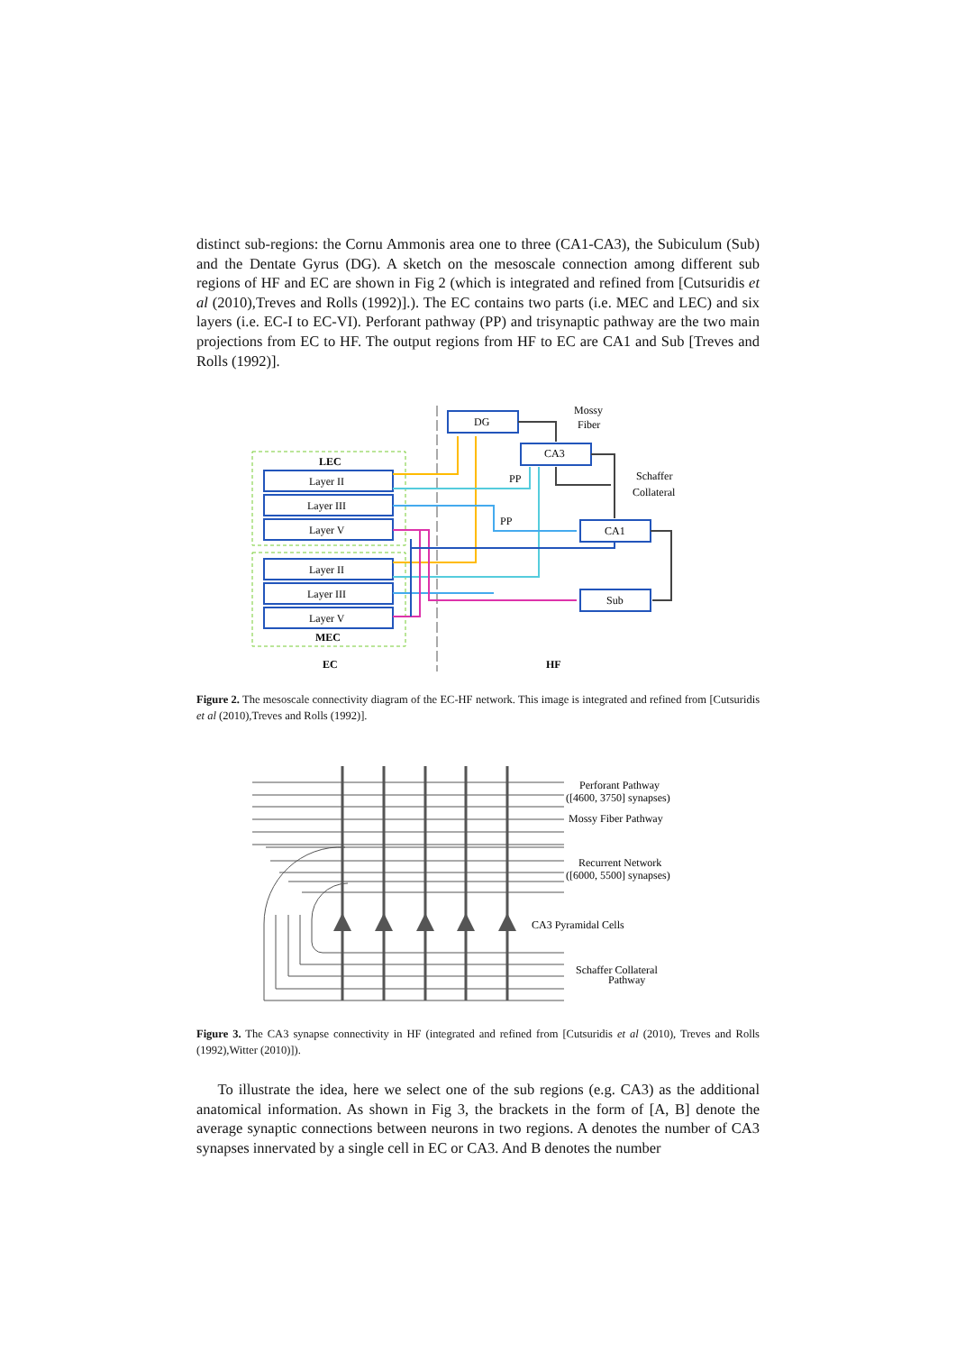distinct sub-regions: the Cornu Ammonis area one to three (CA1-CA3), the Subiculum (Sub) and the Dentate Gyrus (DG). A sketch on the mesoscale connection among different sub regions of HF and EC are shown in Fig 2 (which is integrated and refined from [Cutsuridis et al (2010),Treves and Rolls (1992)].). The EC contains two parts (i.e. MEC and LEC) and six layers (i.e. EC-I to EC-VI). Perforant pathway (PP) and trisynaptic pathway are the two main projections from EC to HF. The output regions from HF to EC are CA1 and Sub [Treves and Rolls (1992)].
LEC
MEC
Layer II
Layer III
Layer V
Layer II
Layer III
Layer V
DG
CA3
CA1
Sub
Mossy
Fiber
Schaffer
Collateral
PP
PP
EC
HF
Figure 2. The mesoscale connectivity diagram of the EC-HF network. This image is integrated and refined from [Cutsuridis et al (2010),Treves and Rolls (1992)].
Perforant Pathway
([4600, 3750] synapses)
Mossy Fiber Pathway
Recurrent Network
([6000, 5500] synapses)
CA3 Pyramidal Cells
Schaffer Collateral
Pathway
Figure 3. The CA3 synapse connectivity in HF (integrated and refined from [Cutsuridis et al (2010), Treves and Rolls (1992),Witter (2010)]).
To illustrate the idea, here we select one of the sub regions (e.g. CA3) as the additional anatomical information. As shown in Fig 3, the brackets in the form of [A, B] denote the average synaptic connections between neurons in two regions. A denotes the number of CA3 synapses innervated by a single cell in EC or CA3. And B denotes the number